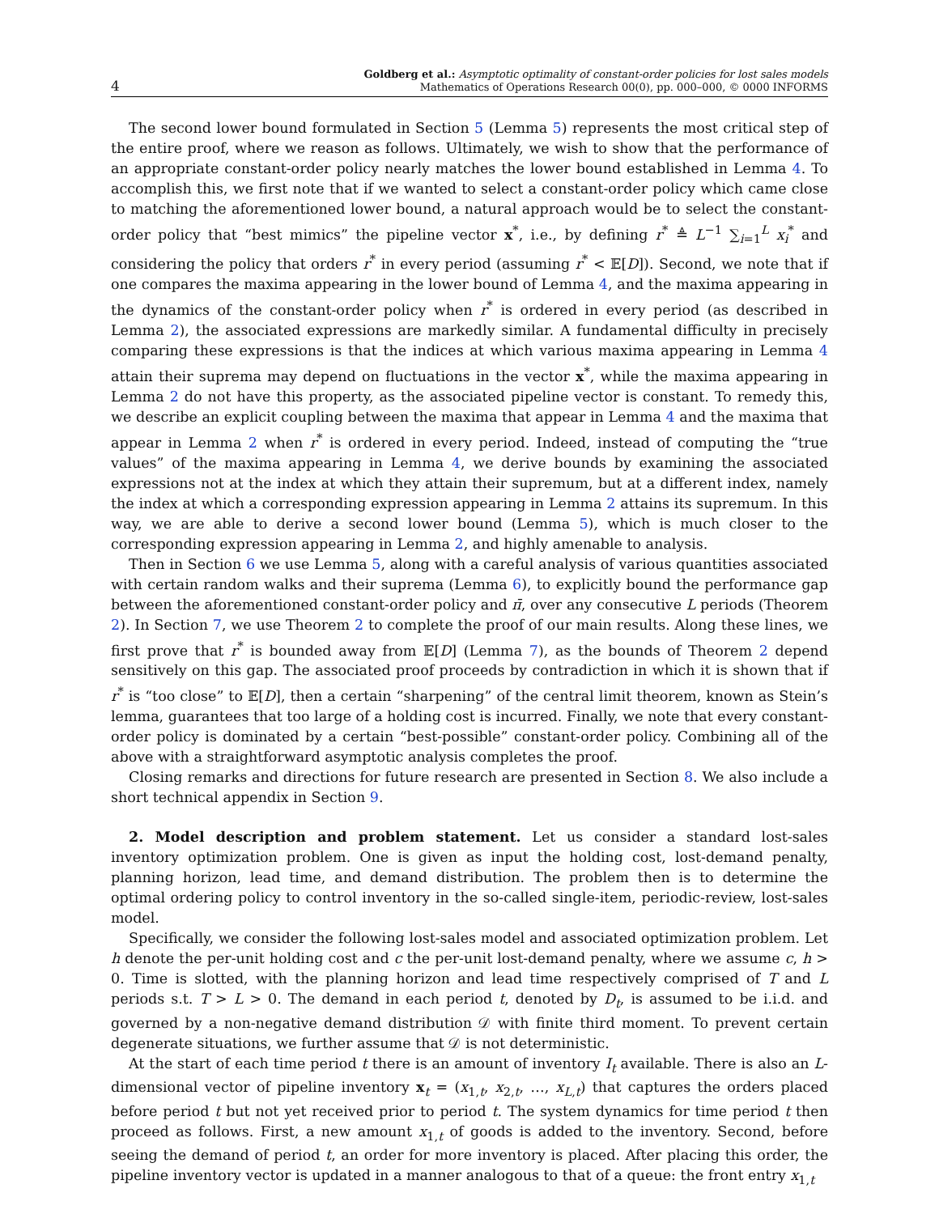4
Goldberg et al.: Asymptotic optimality of constant-order policies for lost sales models
Mathematics of Operations Research 00(0), pp. 000–000, © 0000 INFORMS
The second lower bound formulated in Section 5 (Lemma 5) represents the most critical step of the entire proof, where we reason as follows. Ultimately, we wish to show that the performance of an appropriate constant-order policy nearly matches the lower bound established in Lemma 4. To accomplish this, we first note that if we wanted to select a constant-order policy which came close to matching the aforementioned lower bound, a natural approach would be to select the constant-order policy that “best mimics” the pipeline vector x<sup>*</sup>, i.e., by defining r<sup>*</sup> ≜ L<sup>−1</sup> ∑<sub>i=1</sub><sup>L</sup> x<sub>i</sub><sup>*</sup> and considering the policy that orders r<sup>*</sup> in every period (assuming r<sup>*</sup> < 𝔼[D]). Second, we note that if one compares the maxima appearing in the lower bound of Lemma 4, and the maxima appearing in the dynamics of the constant-order policy when r<sup>*</sup> is ordered in every period (as described in Lemma 2), the associated expressions are markedly similar. A fundamental difficulty in precisely comparing these expressions is that the indices at which various maxima appearing in Lemma 4 attain their suprema may depend on fluctuations in the vector x<sup>*</sup>, while the maxima appearing in Lemma 2 do not have this property, as the associated pipeline vector is constant. To remedy this, we describe an explicit coupling between the maxima that appear in Lemma 4 and the maxima that appear in Lemma 2 when r<sup>*</sup> is ordered in every period. Indeed, instead of computing the “true values” of the maxima appearing in Lemma 4, we derive bounds by examining the associated expressions not at the index at which they attain their supremum, but at a different index, namely the index at which a corresponding expression appearing in Lemma 2 attains its supremum. In this way, we are able to derive a second lower bound (Lemma 5), which is much closer to the corresponding expression appearing in Lemma 2, and highly amenable to analysis.
Then in Section 6 we use Lemma 5, along with a careful analysis of various quantities associated with certain random walks and their suprema (Lemma 6), to explicitly bound the performance gap between the aforementioned constant-order policy and π̄, over any consecutive L periods (Theorem 2). In Section 7, we use Theorem 2 to complete the proof of our main results. Along these lines, we first prove that r<sup>*</sup> is bounded away from 𝔼[D] (Lemma 7), as the bounds of Theorem 2 depend sensitively on this gap. The associated proof proceeds by contradiction in which it is shown that if r<sup>*</sup> is “too close” to 𝔼[D], then a certain “sharpening” of the central limit theorem, known as Stein’s lemma, guarantees that too large of a holding cost is incurred. Finally, we note that every constant-order policy is dominated by a certain “best-possible” constant-order policy. Combining all of the above with a straightforward asymptotic analysis completes the proof.
Closing remarks and directions for future research are presented in Section 8. We also include a short technical appendix in Section 9.
2. Model description and problem statement. Let us consider a standard lost-sales inventory optimization problem. One is given as input the holding cost, lost-demand penalty, planning horizon, lead time, and demand distribution. The problem then is to determine the optimal ordering policy to control inventory in the so-called single-item, periodic-review, lost-sales model.
Specifically, we consider the following lost-sales model and associated optimization problem. Let h denote the per-unit holding cost and c the per-unit lost-demand penalty, where we assume c, h > 0. Time is slotted, with the planning horizon and lead time respectively comprised of T and L periods s.t. T > L > 0. The demand in each period t, denoted by D<sub>t</sub>, is assumed to be i.i.d. and governed by a non-negative demand distribution 𝒟 with finite third moment. To prevent certain degenerate situations, we further assume that 𝒟 is not deterministic.
At the start of each time period t there is an amount of inventory I<sub>t</sub> available. There is also an L-dimensional vector of pipeline inventory x<sub>t</sub> = (x<sub>1,t</sub>, x<sub>2,t</sub>, …, x<sub>L,t</sub>) that captures the orders placed before period t but not yet received prior to period t. The system dynamics for time period t then proceed as follows. First, a new amount x<sub>1,t</sub> of goods is added to the inventory. Second, before seeing the demand of period t, an order for more inventory is placed. After placing this order, the pipeline inventory vector is updated in a manner analogous to that of a queue: the front entry x<sub>1,t</sub>